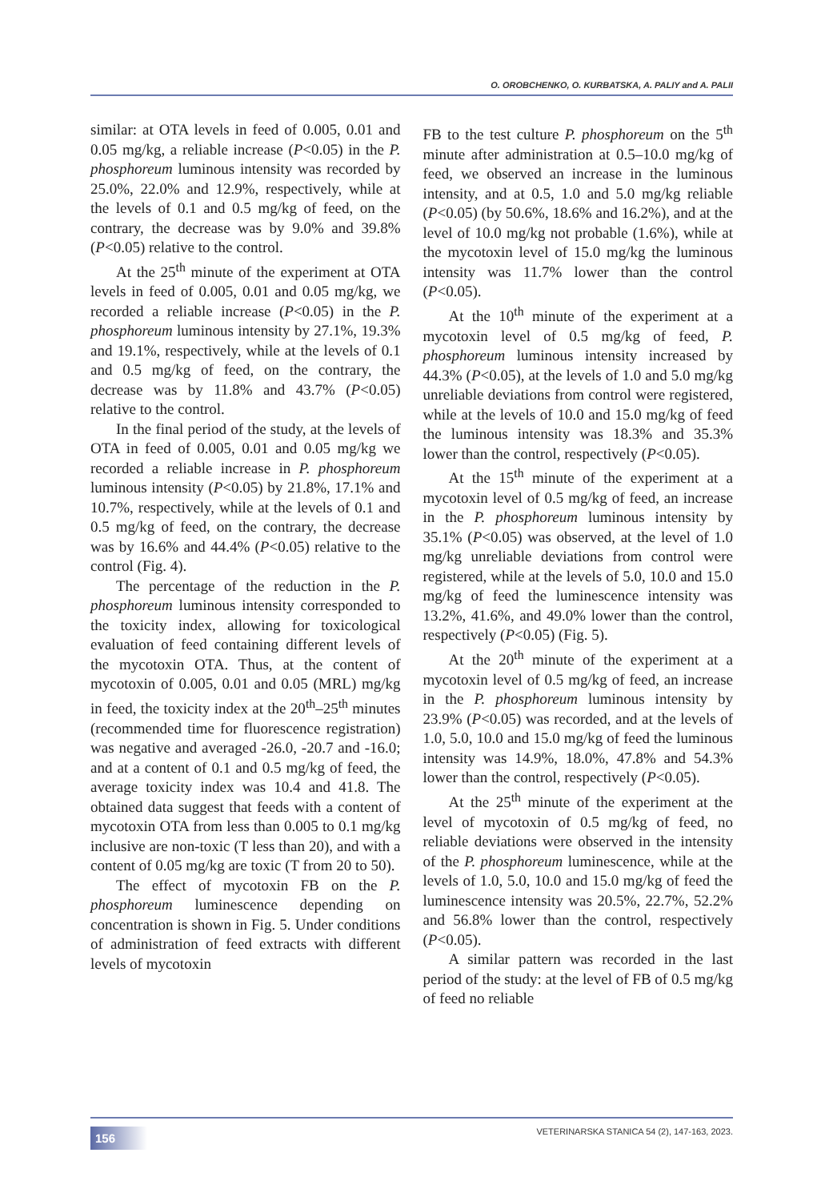O. OROBCHENKO, O. KURBATSKA, A. PALIY and A. PALII
similar: at OTA levels in feed of 0.005, 0.01 and 0.05 mg/kg, a reliable increase (P<0.05) in the P. phosphoreum luminous intensity was recorded by 25.0%, 22.0% and 12.9%, respectively, while at the levels of 0.1 and 0.5 mg/kg of feed, on the contrary, the decrease was by 9.0% and 39.8% (P<0.05) relative to the control.
At the 25<sup>th</sup> minute of the experiment at OTA levels in feed of 0.005, 0.01 and 0.05 mg/kg, we recorded a reliable increase (P<0.05) in the P. phosphoreum luminous intensity by 27.1%, 19.3% and 19.1%, respectively, while at the levels of 0.1 and 0.5 mg/kg of feed, on the contrary, the decrease was by 11.8% and 43.7% (P<0.05) relative to the control.
In the final period of the study, at the levels of OTA in feed of 0.005, 0.01 and 0.05 mg/kg we recorded a reliable increase in P. phosphoreum luminous intensity (P<0.05) by 21.8%, 17.1% and 10.7%, respectively, while at the levels of 0.1 and 0.5 mg/kg of feed, on the contrary, the decrease was by 16.6% and 44.4% (P<0.05) relative to the control (Fig. 4).
The percentage of the reduction in the P. phosphoreum luminous intensity corresponded to the toxicity index, allowing for toxicological evaluation of feed containing different levels of the mycotoxin OTA. Thus, at the content of mycotoxin of 0.005, 0.01 and 0.05 (MRL) mg/kg in feed, the toxicity index at the 20<sup>th</sup>–25<sup>th</sup> minutes (recommended time for fluorescence registration) was negative and averaged -26.0, -20.7 and -16.0; and at a content of 0.1 and 0.5 mg/kg of feed, the average toxicity index was 10.4 and 41.8. The obtained data suggest that feeds with a content of mycotoxin OTA from less than 0.005 to 0.1 mg/kg inclusive are non-toxic (T less than 20), and with a content of 0.05 mg/kg are toxic (T from 20 to 50).
The effect of mycotoxin FB on the P. phosphoreum luminescence depending on concentration is shown in Fig. 5. Under conditions of administration of feed extracts with different levels of mycotoxin
FB to the test culture P. phosphoreum on the 5<sup>th</sup> minute after administration at 0.5–10.0 mg/kg of feed, we observed an increase in the luminous intensity, and at 0.5, 1.0 and 5.0 mg/kg reliable (P<0.05) (by 50.6%, 18.6% and 16.2%), and at the level of 10.0 mg/kg not probable (1.6%), while at the mycotoxin level of 15.0 mg/kg the luminous intensity was 11.7% lower than the control (P<0.05).
At the 10<sup>th</sup> minute of the experiment at a mycotoxin level of 0.5 mg/kg of feed, P. phosphoreum luminous intensity increased by 44.3% (P<0.05), at the levels of 1.0 and 5.0 mg/kg unreliable deviations from control were registered, while at the levels of 10.0 and 15.0 mg/kg of feed the luminous intensity was 18.3% and 35.3% lower than the control, respectively (P<0.05).
At the 15<sup>th</sup> minute of the experiment at a mycotoxin level of 0.5 mg/kg of feed, an increase in the P. phosphoreum luminous intensity by 35.1% (P<0.05) was observed, at the level of 1.0 mg/kg unreliable deviations from control were registered, while at the levels of 5.0, 10.0 and 15.0 mg/kg of feed the luminescence intensity was 13.2%, 41.6%, and 49.0% lower than the control, respectively (P<0.05) (Fig. 5).
At the 20<sup>th</sup> minute of the experiment at a mycotoxin level of 0.5 mg/kg of feed, an increase in the P. phosphoreum luminous intensity by 23.9% (P<0.05) was recorded, and at the levels of 1.0, 5.0, 10.0 and 15.0 mg/kg of feed the luminous intensity was 14.9%, 18.0%, 47.8% and 54.3% lower than the control, respectively (P<0.05).
At the 25<sup>th</sup> minute of the experiment at the level of mycotoxin of 0.5 mg/kg of feed, no reliable deviations were observed in the intensity of the P. phosphoreum luminescence, while at the levels of 1.0, 5.0, 10.0 and 15.0 mg/kg of feed the luminescence intensity was 20.5%, 22.7%, 52.2% and 56.8% lower than the control, respectively (P<0.05).
A similar pattern was recorded in the last period of the study: at the level of FB of 0.5 mg/kg of feed no reliable
156 VETERINARSKA STANICA 54 (2), 147-163, 2023.